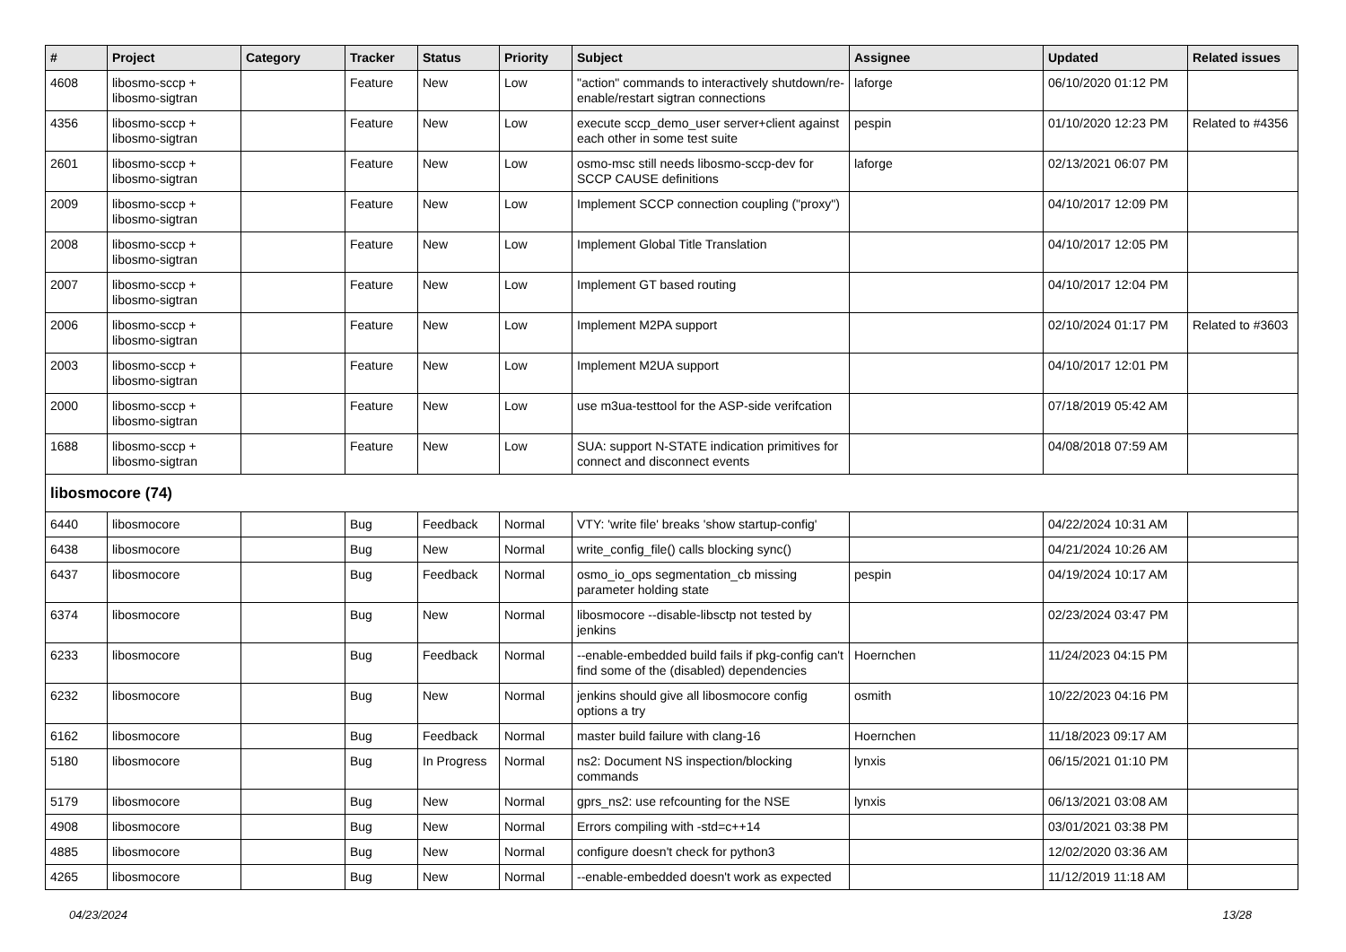| # | Project | Category | Tracker | Status | Priority | Subject | Assignee | Updated | Related issues |
| --- | --- | --- | --- | --- | --- | --- | --- | --- | --- |
| 4608 | libosmo-sccp + libosmo-sigtran | | Feature | New | Low | "action" commands to interactively shutdown/re-enable/restart sigtran connections | laforge | 06/10/2020 01:12 PM | |
| 4356 | libosmo-sccp + libosmo-sigtran | | Feature | New | Low | execute sccp_demo_user server+client against each other in some test suite | pespin | 01/10/2020 12:23 PM | Related to #4356 |
| 2601 | libosmo-sccp + libosmo-sigtran | | Feature | New | Low | osmo-msc still needs libosmo-sccp-dev for SCCP CAUSE definitions | laforge | 02/13/2021 06:07 PM | |
| 2009 | libosmo-sccp + libosmo-sigtran | | Feature | New | Low | Implement SCCP connection coupling ("proxy") | | 04/10/2017 12:09 PM | |
| 2008 | libosmo-sccp + libosmo-sigtran | | Feature | New | Low | Implement Global Title Translation | | 04/10/2017 12:05 PM | |
| 2007 | libosmo-sccp + libosmo-sigtran | | Feature | New | Low | Implement GT based routing | | 04/10/2017 12:04 PM | |
| 2006 | libosmo-sccp + libosmo-sigtran | | Feature | New | Low | Implement M2PA support | | 02/10/2024 01:17 PM | Related to #3603 |
| 2003 | libosmo-sccp + libosmo-sigtran | | Feature | New | Low | Implement M2UA support | | 04/10/2017 12:01 PM | |
| 2000 | libosmo-sccp + libosmo-sigtran | | Feature | New | Low | use m3ua-testtool for the ASP-side verifcation | | 07/18/2019 05:42 AM | |
| 1688 | libosmo-sccp + libosmo-sigtran | | Feature | New | Low | SUA: support N-STATE indication primitives for connect and disconnect events | | 04/08/2018 07:59 AM | |
| libosmocore (74) | | | | | | | | | |
| 6440 | libosmocore | | Bug | Feedback | Normal | VTY: 'write file' breaks 'show startup-config' | | 04/22/2024 10:31 AM | |
| 6438 | libosmocore | | Bug | New | Normal | write_config_file() calls blocking sync() | | 04/21/2024 10:26 AM | |
| 6437 | libosmocore | | Bug | Feedback | Normal | osmo_io_ops segmentation_cb missing parameter holding state | pespin | 04/19/2024 10:17 AM | |
| 6374 | libosmocore | | Bug | New | Normal | libosmocore --disable-libsctp not tested by jenkins | | 02/23/2024 03:47 PM | |
| 6233 | libosmocore | | Bug | Feedback | Normal | --enable-embedded build fails if pkg-config can't find some of the (disabled) dependencies | Hoernchen | 11/24/2023 04:15 PM | |
| 6232 | libosmocore | | Bug | New | Normal | jenkins should give all libosmocore config options a try | osmith | 10/22/2023 04:16 PM | |
| 6162 | libosmocore | | Bug | Feedback | Normal | master build failure with clang-16 | Hoernchen | 11/18/2023 09:17 AM | |
| 5180 | libosmocore | | Bug | In Progress | Normal | ns2: Document NS inspection/blocking commands | lynxis | 06/15/2021 01:10 PM | |
| 5179 | libosmocore | | Bug | New | Normal | gprs_ns2: use refcounting for the NSE | lynxis | 06/13/2021 03:08 AM | |
| 4908 | libosmocore | | Bug | New | Normal | Errors compiling with -std=c++14 | | 03/01/2021 03:38 PM | |
| 4885 | libosmocore | | Bug | New | Normal | configure doesn't check for python3 | | 12/02/2020 03:36 AM | |
| 4265 | libosmocore | | Bug | New | Normal | --enable-embedded doesn't work as expected | | 11/12/2019 11:18 AM | |
04/23/2024 13/28